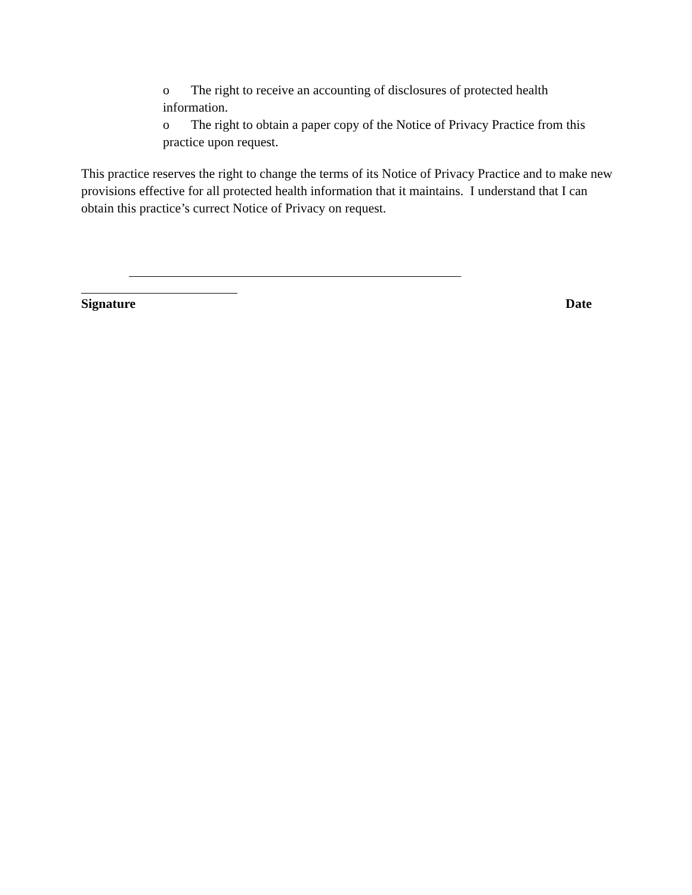o The right to receive an accounting of disclosures of protected health information.
o The right to obtain a paper copy of the Notice of Privacy Practice from this practice upon request.
This practice reserves the right to change the terms of its Notice of Privacy Practice and to make new provisions effective for all protected health information that it maintains. I understand that I can obtain this practice’s currect Notice of Privacy on request.
Signature Date